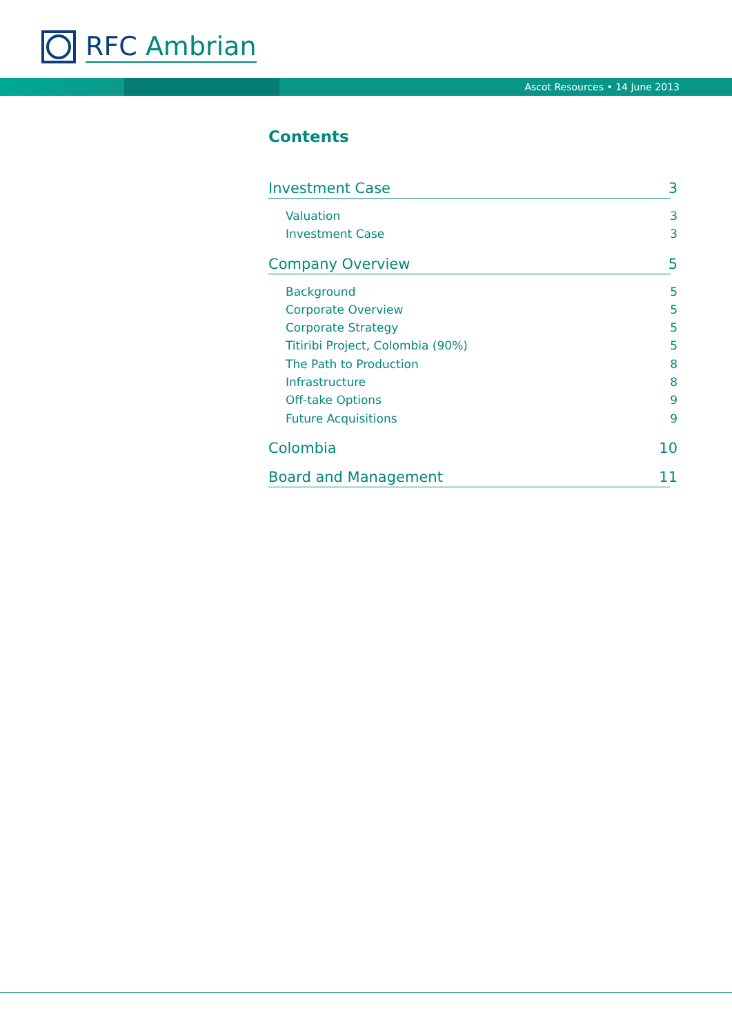RFC Ambrian
Ascot Resources • 14 June 2013
Contents
Investment Case 3
Valuation 3
Investment Case 3
Company Overview 5
Background 5
Corporate Overview 5
Corporate Strategy 5
Titiribi Project, Colombia (90%) 5
The Path to Production 8
Infrastructure 8
Off-take Options 9
Future Acquisitions 9
Colombia 10
Board and Management 11